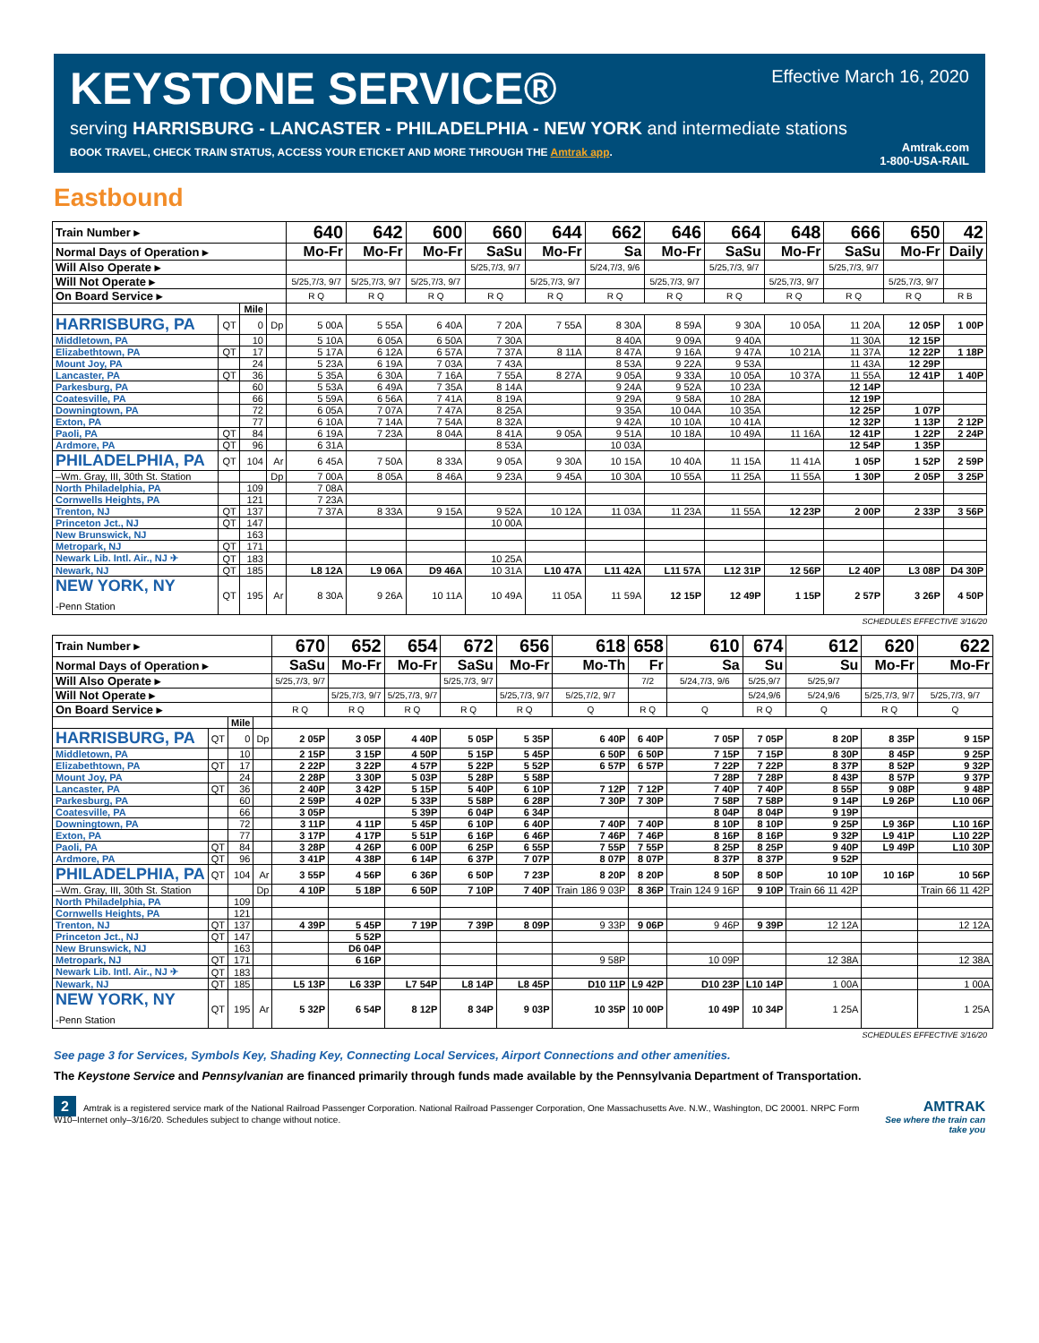Effective March 16, 2020
KEYSTONE SERVICE®
serving HARRISBURG - LANCASTER - PHILADELPHIA - NEW YORK and intermediate stations
BOOK TRAVEL, CHECK TRAIN STATUS, ACCESS YOUR ETICKET AND MORE THROUGH THE Amtrak app. Amtrak.com
1-800-USA-RAIL
Eastbound
| Train Number ▸ | | | | 640 | 642 | 600 | 660 | 644 | 662 | 646 | 664 | 648 | 666 | 650 | 42 |
| Normal Days of Operation ▸ | | | | Mo-Fr | Mo-Fr | Mo-Fr | SaSu | Mo-Fr | Sa | Mo-Fr | SaSu | Mo-Fr | SaSu | Mo-Fr | Daily |
| Will Also Operate ▸ | | | | | | | 5/25,7/3, 9/7 | | 5/24,7/3, 9/6 | | 5/25,7/3, 9/7 | | 5/25,7/3, 9/7 | | |
| Will Not Operate ▸ | | | | 5/25,7/3, 9/7 | 5/25,7/3, 9/7 | 5/25,7/3, 9/7 | | 5/25,7/3, 9/7 | | 5/25,7/3, 9/7 | | 5/25,7/3, 9/7 | | 5/25,7/3, 9/7 | |
| On Board Service ▸ | | | | R Q | R Q | R Q | R Q | R Q | R Q | R Q | R Q | R Q | R Q | R Q | R B |
| | | Mile | | | | | | | | | | | | | |
| HARRISBURG, PA | QT | 0 | Dp | 5 00A | 5 55A | 6 40A | 7 20A | 7 55A | 8 30A | 8 59A | 9 30A | 10 05A | 11 20A | 12 05P | 1 00P |
| Middletown, PA | | 10 | | 5 10A | 6 05A | 6 50A | 7 30A | | 8 40A | 9 09A | 9 40A | | 11 30A | 12 15P | |
| Elizabethtown, PA | QT | 17 | | 5 17A | 6 12A | 6 57A | 7 37A | 8 11A | 8 47A | 9 16A | 9 47A | 10 21A | 11 37A | 12 22P | 1 18P |
| Mount Joy, PA | | 24 | | 5 23A | 6 19A | 7 03A | 7 43A | | 8 53A | 9 22A | 9 53A | | 11 43A | 12 29P | |
| Lancaster, PA | QT | 36 | | 5 35A | 6 30A | 7 16A | 7 55A | 8 27A | 9 05A | 9 33A | 10 05A | 10 37A | 11 55A | 12 41P | 1 40P |
| Parkesburg, PA | | 60 | | 5 53A | 6 49A | 7 35A | 8 14A | | 9 24A | 9 52A | 10 23A | | 12 14P | | |
| Coatesville, PA | | 66 | | 5 59A | 6 56A | 7 41A | 8 19A | | 9 29A | 9 58A | 10 28A | | 12 19P | | |
| Downingtown, PA | | 72 | | 6 05A | 7 07A | 7 47A | 8 25A | | 9 35A | 10 04A | 10 35A | | 12 25P | 1 07P | |
| Exton, PA | | 77 | | 6 10A | 7 14A | 7 54A | 8 32A | | 9 42A | 10 10A | 10 41A | | 12 32P | 1 13P | 2 12P |
| Paoli, PA | QT | 84 | | 6 19A | 7 23A | 8 04A | 8 41A | 9 05A | 9 51A | 10 18A | 10 49A | 11 16A | 12 41P | 1 22P | 2 24P |
| Ardmore, PA | QT | 96 | | 6 31A | | | 8 53A | | 10 03A | | | | 12 54P | 1 35P | |
| PHILADELPHIA, PA | QT | 104 | Ar | 6 45A | 7 50A | 8 33A | 9 05A | 9 30A | 10 15A | 10 40A | 11 15A | 11 41A | 1 05P | 1 52P | 2 59P |
| –Wm. Gray, III, 30th St. Station | | | Dp | 7 00A | 8 05A | 8 46A | 9 23A | 9 45A | 10 30A | 10 55A | 11 25A | 11 55A | 1 30P | 2 05P | 3 25P |
| North Philadelphia, PA | | 109 | | 7 08A | | | | | | | | | | | |
| Cornwells Heights, PA | | 121 | | 7 23A | | | | | | | | | | | |
| Trenton, NJ | QT | 137 | | 7 37A | 8 33A | 9 15A | 9 52A | 10 12A | 11 03A | 11 23A | 11 55A | 12 23P | 2 00P | 2 33P | 3 56P |
| Princeton Jct., NJ | QT | 147 | | | | | 10 00A | | | | | | | | |
| New Brunswick, NJ | | 163 | | | | | | | | | | | | | |
| Metropark, NJ | QT | 171 | | | | | | | | | | | | | |
| Newark Lib. Intl. Air., NJ ✈ | QT | 183 | | | | | 10 25A | | | | | | | | |
| Newark, NJ | QT | 185 | | L8 12A | L9 06A | D9 46A | 10 31A | L10 47A | L11 42A | L11 57A | L12 31P | 12 56P | L2 40P | L3 08P | D4 30P |
| NEW YORK, NY -Penn Station | QT | 195 | Ar | 8 30A | 9 26A | 10 11A | 10 49A | 11 05A | 11 59A | 12 15P | 12 49P | 1 15P | 2 57P | 3 26P | 4 50P |
SCHEDULES EFFECTIVE 3/16/20
| Train Number ▸ | | | | 670 | 652 | 654 | 672 | 656 | 618 | 658 | 610 | 674 | 612 | 620 | 622 |
| Normal Days of Operation ▸ | | | | SaSu | Mo-Fr | Mo-Fr | SaSu | Mo-Fr | Mo-Th | Fr | Sa | Su | Su | Mo-Fr | Mo-Fr |
| Will Also Operate ▸ | | | | 5/25,7/3, 9/7 | | | 5/25,7/3, 9/7 | | | 7/2 | 5/24,7/3, 9/6 | 5/25,9/7 | 5/25,9/7 | | |
| Will Not Operate ▸ | | | | | 5/25,7/3, 9/7 | 5/25,7/3, 9/7 | | 5/25,7/3, 9/7 | 5/25,7/2, 9/7 | | | 5/24,9/6 | 5/24,9/6 | 5/25,7/3, 9/7 | 5/25,7/3, 9/7 |
| On Board Service ▸ | | | | R Q | R Q | R Q | R Q | R Q | Q | R Q | Q | R Q | Q | R Q | Q |
| | | Mile | | | | | | | | | | | | | |
| HARRISBURG, PA | QT | 0 | Dp | 2 05P | 3 05P | 4 40P | 5 05P | 5 35P | 6 40P | 6 40P | 7 05P | 7 05P | 8 20P | 8 35P | 9 15P |
| Middletown, PA | | 10 | | 2 15P | 3 15P | 4 50P | 5 15P | 5 45P | 6 50P | 6 50P | 7 15P | 7 15P | 8 30P | 8 45P | 9 25P |
| Elizabethtown, PA | QT | 17 | | 2 22P | 3 22P | 4 57P | 5 22P | 5 52P | 6 57P | 6 57P | 7 22P | 7 22P | 8 37P | 8 52P | 9 32P |
| Mount Joy, PA | | 24 | | 2 28P | 3 30P | 5 03P | 5 28P | 5 58P | | | 7 28P | 7 28P | 8 43P | 8 57P | 9 37P |
| Lancaster, PA | QT | 36 | | 2 40P | 3 42P | 5 15P | 5 40P | 6 10P | 7 12P | 7 12P | 7 40P | 7 40P | 8 55P | 9 08P | 9 48P |
| Parkesburg, PA | | 60 | | 2 59P | 4 02P | 5 33P | 5 58P | 6 28P | 7 30P | 7 30P | 7 58P | 7 58P | 9 14P | L9 26P | L10 06P |
| Coatesville, PA | | 66 | | 3 05P | | 5 39P | 6 04P | 6 34P | | | 8 04P | 8 04P | 9 19P | | |
| Downingtown, PA | | 72 | | 3 11P | 4 11P | 5 45P | 6 10P | 6 40P | 7 40P | 7 40P | 8 10P | 8 10P | 9 25P | L9 36P | L10 16P |
| Exton, PA | | 77 | | 3 17P | 4 17P | 5 51P | 6 16P | 6 46P | 7 46P | 7 46P | 8 16P | 8 16P | 9 32P | L9 41P | L10 22P |
| Paoli, PA | QT | 84 | | 3 28P | 4 26P | 6 00P | 6 25P | 6 55P | 7 55P | 7 55P | 8 25P | 8 25P | 9 40P | L9 49P | L10 30P |
| Ardmore, PA | QT | 96 | | 3 41P | 4 38P | 6 14P | 6 37P | 7 07P | 8 07P | 8 07P | 8 37P | 8 37P | 9 52P | | |
| PHILADELPHIA, PA | QT | 104 | Ar | 3 55P | 4 56P | 6 36P | 6 50P | 7 23P | 8 20P | 8 20P | 8 50P | 8 50P | 10 10P | 10 16P | 10 56P |
| –Wm. Gray, III, 30th St. Station | | | Dp | 4 10P | 5 18P | 6 50P | 7 10P | 7 40P | Train 186 9 03P | 8 36P | Train 124 9 16P | 9 10P | Train 66 11 42P | | Train 66 11 42P |
| North Philadelphia, PA | | 109 | | | | | | | | | | | | | |
| Cornwells Heights, PA | | 121 | | | | | | | | | | | | | |
| Trenton, NJ | QT | 137 | | 4 39P | 5 45P | 7 19P | 7 39P | 8 09P | 9 33P | 9 06P | 9 46P | 9 39P | 12 12A | | 12 12A |
| Princeton Jct., NJ | QT | 147 | | | 5 52P | | | | | | | | | | |
| New Brunswick, NJ | | 163 | | | D6 04P | | | | | | | | | | |
| Metropark, NJ | QT | 171 | | | 6 16P | | | | 9 58P | | 10 09P | | 12 38A | | 12 38A |
| Newark Lib. Intl. Air., NJ ✈ | QT | 183 | | | | | | | | | | | | | |
| Newark, NJ | QT | 185 | | L5 13P | L6 33P | L7 54P | L8 14P | L8 45P | D10 11P | L9 42P | D10 23P | L10 14P | 1 00A | | 1 00A |
| NEW YORK, NY -Penn Station | QT | 195 | Ar | 5 32P | 6 54P | 8 12P | 8 34P | 9 03P | 10 35P | 10 00P | 10 49P | 10 34P | 1 25A | | 1 25A |
SCHEDULES EFFECTIVE 3/16/20
See page 3 for Services, Symbols Key, Shading Key, Connecting Local Services, Airport Connections and other amenities.
The Keystone Service and Pennsylvanian are financed primarily through funds made available by the Pennsylvania Department of Transportation.
2 Amtrak is a registered service mark of the National Railroad Passenger Corporation. National Railroad Passenger Corporation, One Massachusetts Ave. N.W., Washington, DC 20001. NRPC Form W10–Internet only–3/16/20. Schedules subject to change without notice.
AMTRAK
See where the train can take you